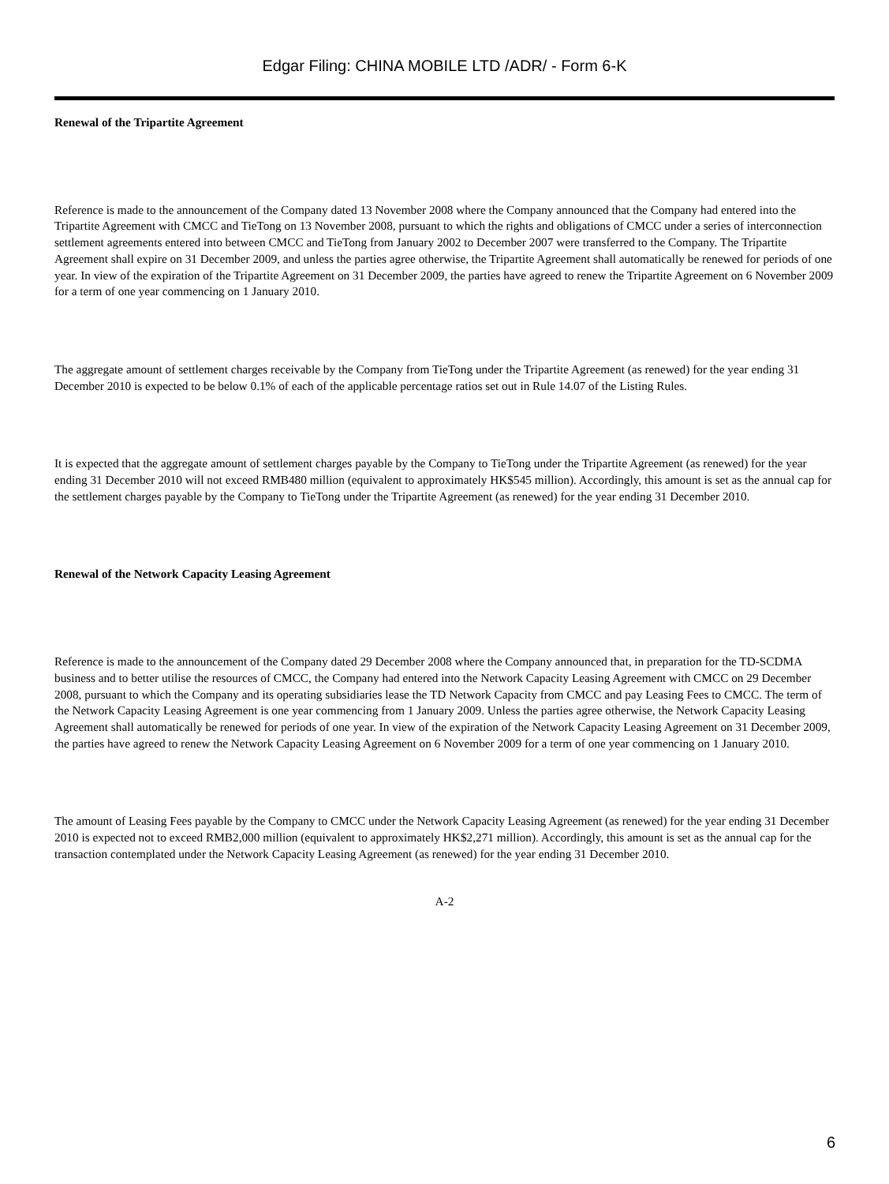Edgar Filing: CHINA MOBILE LTD /ADR/ - Form 6-K
Renewal of the Tripartite Agreement
Reference is made to the announcement of the Company dated 13 November 2008 where the Company announced that the Company had entered into the Tripartite Agreement with CMCC and TieTong on 13 November 2008, pursuant to which the rights and obligations of CMCC under a series of interconnection settlement agreements entered into between CMCC and TieTong from January 2002 to December 2007 were transferred to the Company. The Tripartite Agreement shall expire on 31 December 2009, and unless the parties agree otherwise, the Tripartite Agreement shall automatically be renewed for periods of one year. In view of the expiration of the Tripartite Agreement on 31 December 2009, the parties have agreed to renew the Tripartite Agreement on 6 November 2009 for a term of one year commencing on 1 January 2010.
The aggregate amount of settlement charges receivable by the Company from TieTong under the Tripartite Agreement (as renewed) for the year ending 31 December 2010 is expected to be below 0.1% of each of the applicable percentage ratios set out in Rule 14.07 of the Listing Rules.
It is expected that the aggregate amount of settlement charges payable by the Company to TieTong under the Tripartite Agreement (as renewed) for the year ending 31 December 2010 will not exceed RMB480 million (equivalent to approximately HK$545 million). Accordingly, this amount is set as the annual cap for the settlement charges payable by the Company to TieTong under the Tripartite Agreement (as renewed) for the year ending 31 December 2010.
Renewal of the Network Capacity Leasing Agreement
Reference is made to the announcement of the Company dated 29 December 2008 where the Company announced that, in preparation for the TD-SCDMA business and to better utilise the resources of CMCC, the Company had entered into the Network Capacity Leasing Agreement with CMCC on 29 December 2008, pursuant to which the Company and its operating subsidiaries lease the TD Network Capacity from CMCC and pay Leasing Fees to CMCC. The term of the Network Capacity Leasing Agreement is one year commencing from 1 January 2009. Unless the parties agree otherwise, the Network Capacity Leasing Agreement shall automatically be renewed for periods of one year. In view of the expiration of the Network Capacity Leasing Agreement on 31 December 2009, the parties have agreed to renew the Network Capacity Leasing Agreement on 6 November 2009 for a term of one year commencing on 1 January 2010.
The amount of Leasing Fees payable by the Company to CMCC under the Network Capacity Leasing Agreement (as renewed) for the year ending 31 December 2010 is expected not to exceed RMB2,000 million (equivalent to approximately HK$2,271 million). Accordingly, this amount is set as the annual cap for the transaction contemplated under the Network Capacity Leasing Agreement (as renewed) for the year ending 31 December 2010.
A-2
6